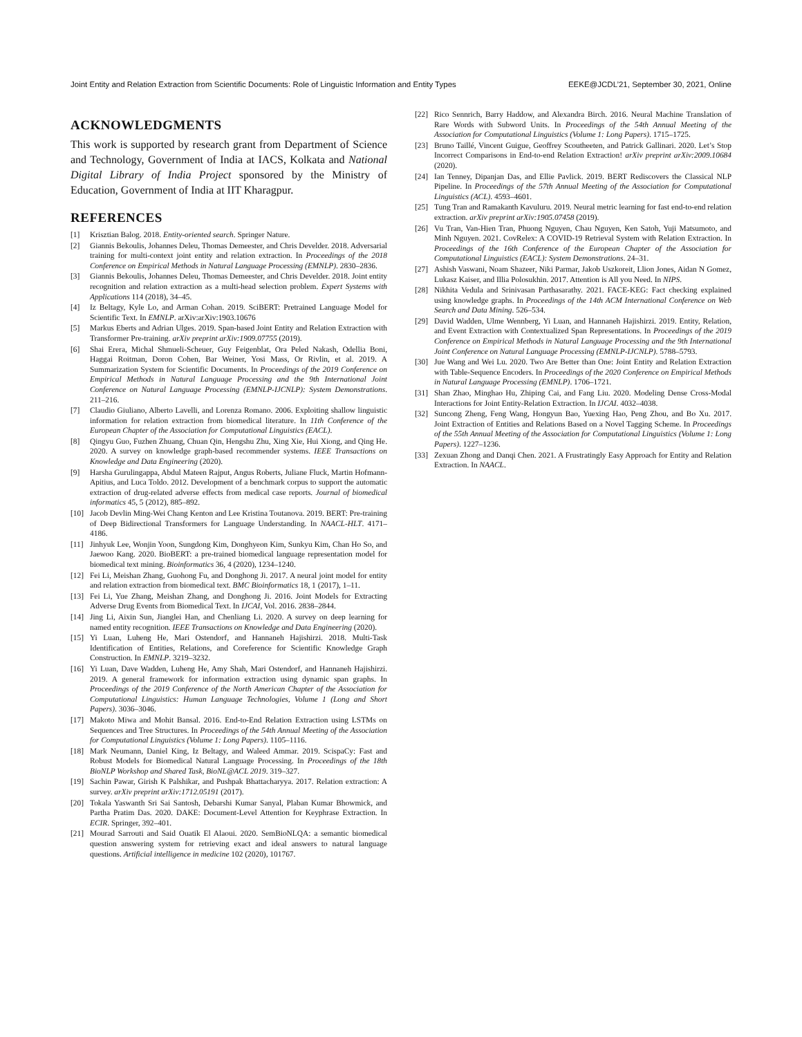Joint Entity and Relation Extraction from Scientific Documents: Role of Linguistic Information and Entity Types EEKE@JCDL’21, September 30, 2021, Online
ACKNOWLEDGMENTS
This work is supported by research grant from Department of Science and Technology, Government of India at IACS, Kolkata and National Digital Library of India Project sponsored by the Ministry of Education, Government of India at IIT Kharagpur.
REFERENCES
[1] Krisztian Balog. 2018. Entity-oriented search. Springer Nature.
[2] Giannis Bekoulis, Johannes Deleu, Thomas Demeester, and Chris Develder. 2018. Adversarial training for multi-context joint entity and relation extraction. In Proceedings of the 2018 Conference on Empirical Methods in Natural Language Processing (EMNLP). 2830–2836.
[3] Giannis Bekoulis, Johannes Deleu, Thomas Demeester, and Chris Develder. 2018. Joint entity recognition and relation extraction as a multi-head selection problem. Expert Systems with Applications 114 (2018), 34–45.
[4] Iz Beltagy, Kyle Lo, and Arman Cohan. 2019. SciBERT: Pretrained Language Model for Scientific Text. In EMNLP. arXiv:arXiv:1903.10676
[5] Markus Eberts and Adrian Ulges. 2019. Span-based Joint Entity and Relation Extraction with Transformer Pre-training. arXiv preprint arXiv:1909.07755 (2019).
[6] Shai Erera, Michal Shmueli-Scheuer, Guy Feigenblat, Ora Peled Nakash, Odellia Boni, Haggai Roitman, Doron Cohen, Bar Weiner, Yosi Mass, Or Rivlin, et al. 2019. A Summarization System for Scientific Documents. In Proceedings of the 2019 Conference on Empirical Methods in Natural Language Processing and the 9th International Joint Conference on Natural Language Processing (EMNLP-IJCNLP): System Demonstrations. 211–216.
[7] Claudio Giuliano, Alberto Lavelli, and Lorenza Romano. 2006. Exploiting shallow linguistic information for relation extraction from biomedical literature. In 11th Conference of the European Chapter of the Association for Computational Linguistics (EACL).
[8] Qingyu Guo, Fuzhen Zhuang, Chuan Qin, Hengshu Zhu, Xing Xie, Hui Xiong, and Qing He. 2020. A survey on knowledge graph-based recommender systems. IEEE Transactions on Knowledge and Data Engineering (2020).
[9] Harsha Gurulingappa, Abdul Mateen Rajput, Angus Roberts, Juliane Fluck, Martin Hofmann-Apitius, and Luca Toldo. 2012. Development of a benchmark corpus to support the automatic extraction of drug-related adverse effects from medical case reports. Journal of biomedical informatics 45, 5 (2012), 885–892.
[10] Jacob Devlin Ming-Wei Chang Kenton and Lee Kristina Toutanova. 2019. BERT: Pre-training of Deep Bidirectional Transformers for Language Understanding. In NAACL-HLT. 4171–4186.
[11] Jinhyuk Lee, Wonjin Yoon, Sungdong Kim, Donghyeon Kim, Sunkyu Kim, Chan Ho So, and Jaewoo Kang. 2020. BioBERT: a pre-trained biomedical language representation model for biomedical text mining. Bioinformatics 36, 4 (2020), 1234–1240.
[12] Fei Li, Meishan Zhang, Guohong Fu, and Donghong Ji. 2017. A neural joint model for entity and relation extraction from biomedical text. BMC Bioinformatics 18, 1 (2017), 1–11.
[13] Fei Li, Yue Zhang, Meishan Zhang, and Donghong Ji. 2016. Joint Models for Extracting Adverse Drug Events from Biomedical Text. In IJCAI, Vol. 2016. 2838–2844.
[14] Jing Li, Aixin Sun, Jianglei Han, and Chenliang Li. 2020. A survey on deep learning for named entity recognition. IEEE Transactions on Knowledge and Data Engineering (2020).
[15] Yi Luan, Luheng He, Mari Ostendorf, and Hannaneh Hajishirzi. 2018. Multi-Task Identification of Entities, Relations, and Coreference for Scientific Knowledge Graph Construction. In EMNLP. 3219–3232.
[16] Yi Luan, Dave Wadden, Luheng He, Amy Shah, Mari Ostendorf, and Hannaneh Hajishirzi. 2019. A general framework for information extraction using dynamic span graphs. In Proceedings of the 2019 Conference of the North American Chapter of the Association for Computational Linguistics: Human Language Technologies, Volume 1 (Long and Short Papers). 3036–3046.
[17] Makoto Miwa and Mohit Bansal. 2016. End-to-End Relation Extraction using LSTMs on Sequences and Tree Structures. In Proceedings of the 54th Annual Meeting of the Association for Computational Linguistics (Volume 1: Long Papers). 1105–1116.
[18] Mark Neumann, Daniel King, Iz Beltagy, and Waleed Ammar. 2019. ScispaCy: Fast and Robust Models for Biomedical Natural Language Processing. In Proceedings of the 18th BioNLP Workshop and Shared Task, BioNL@ACL 2019. 319–327.
[19] Sachin Pawar, Girish K Palshikar, and Pushpak Bhattacharyya. 2017. Relation extraction: A survey. arXiv preprint arXiv:1712.05191 (2017).
[20] Tokala Yaswanth Sri Sai Santosh, Debarshi Kumar Sanyal, Plaban Kumar Bhowmick, and Partha Pratim Das. 2020. DAKE: Document-Level Attention for Keyphrase Extraction. In ECIR. Springer, 392–401.
[21] Mourad Sarrouti and Said Ouatik El Alaoui. 2020. SemBioNLQA: a semantic biomedical question answering system for retrieving exact and ideal answers to natural language questions. Artificial intelligence in medicine 102 (2020), 101767.
[22] Rico Sennrich, Barry Haddow, and Alexandra Birch. 2016. Neural Machine Translation of Rare Words with Subword Units. In Proceedings of the 54th Annual Meeting of the Association for Computational Linguistics (Volume 1: Long Papers). 1715–1725.
[23] Bruno Taillé, Vincent Guigue, Geoffrey Scoutheeten, and Patrick Gallinari. 2020. Let’s Stop Incorrect Comparisons in End-to-end Relation Extraction! arXiv preprint arXiv:2009.10684 (2020).
[24] Ian Tenney, Dipanjan Das, and Ellie Pavlick. 2019. BERT Rediscovers the Classical NLP Pipeline. In Proceedings of the 57th Annual Meeting of the Association for Computational Linguistics (ACL). 4593–4601.
[25] Tung Tran and Ramakanth Kavuluru. 2019. Neural metric learning for fast end-to-end relation extraction. arXiv preprint arXiv:1905.07458 (2019).
[26] Vu Tran, Van-Hien Tran, Phuong Nguyen, Chau Nguyen, Ken Satoh, Yuji Matsumoto, and Minh Nguyen. 2021. CovRelex: A COVID-19 Retrieval System with Relation Extraction. In Proceedings of the 16th Conference of the European Chapter of the Association for Computational Linguistics (EACL): System Demonstrations. 24–31.
[27] Ashish Vaswani, Noam Shazeer, Niki Parmar, Jakob Uszkoreit, Llion Jones, Aidan N Gomez, Lukasz Kaiser, and Illia Polosukhin. 2017. Attention is All you Need. In NIPS.
[28] Nikhita Vedula and Srinivasan Parthasarathy. 2021. FACE-KEG: Fact checking explained using knowledge graphs. In Proceedings of the 14th ACM International Conference on Web Search and Data Mining. 526–534.
[29] David Wadden, Ulme Wennberg, Yi Luan, and Hannaneh Hajishirzi. 2019. Entity, Relation, and Event Extraction with Contextualized Span Representations. In Proceedings of the 2019 Conference on Empirical Methods in Natural Language Processing and the 9th International Joint Conference on Natural Language Processing (EMNLP-IJCNLP). 5788–5793.
[30] Jue Wang and Wei Lu. 2020. Two Are Better than One: Joint Entity and Relation Extraction with Table-Sequence Encoders. In Proceedings of the 2020 Conference on Empirical Methods in Natural Language Processing (EMNLP). 1706–1721.
[31] Shan Zhao, Minghao Hu, Zhiping Cai, and Fang Liu. 2020. Modeling Dense Cross-Modal Interactions for Joint Entity-Relation Extraction. In IJCAI. 4032–4038.
[32] Suncong Zheng, Feng Wang, Hongyun Bao, Yuexing Hao, Peng Zhou, and Bo Xu. 2017. Joint Extraction of Entities and Relations Based on a Novel Tagging Scheme. In Proceedings of the 55th Annual Meeting of the Association for Computational Linguistics (Volume 1: Long Papers). 1227–1236.
[33] Zexuan Zhong and Danqi Chen. 2021. A Frustratingly Easy Approach for Entity and Relation Extraction. In NAACL.